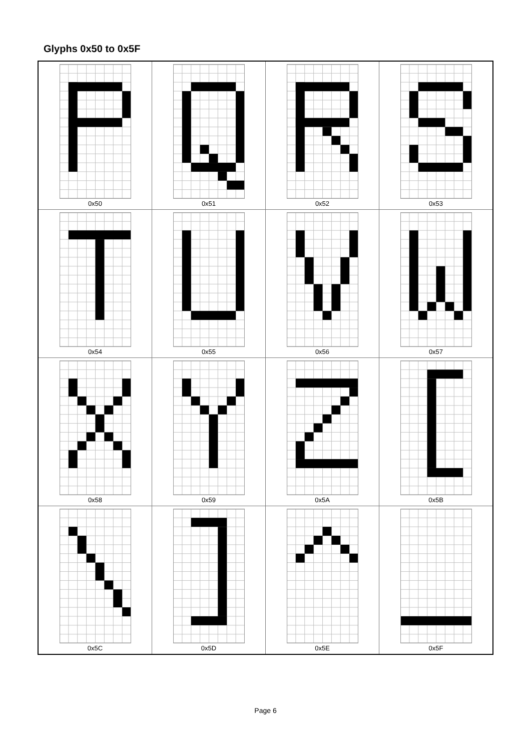Glyphs 0x50 to 0x5F
| 0x50 | 0x51 | 0x52 | 0x53 |
| 0x54 | 0x55 | 0x56 | 0x57 |
| 0x58 | 0x59 | 0x5A | 0x5B |
| 0x5C | 0x5D | 0x5E | 0x5F |
Page 6